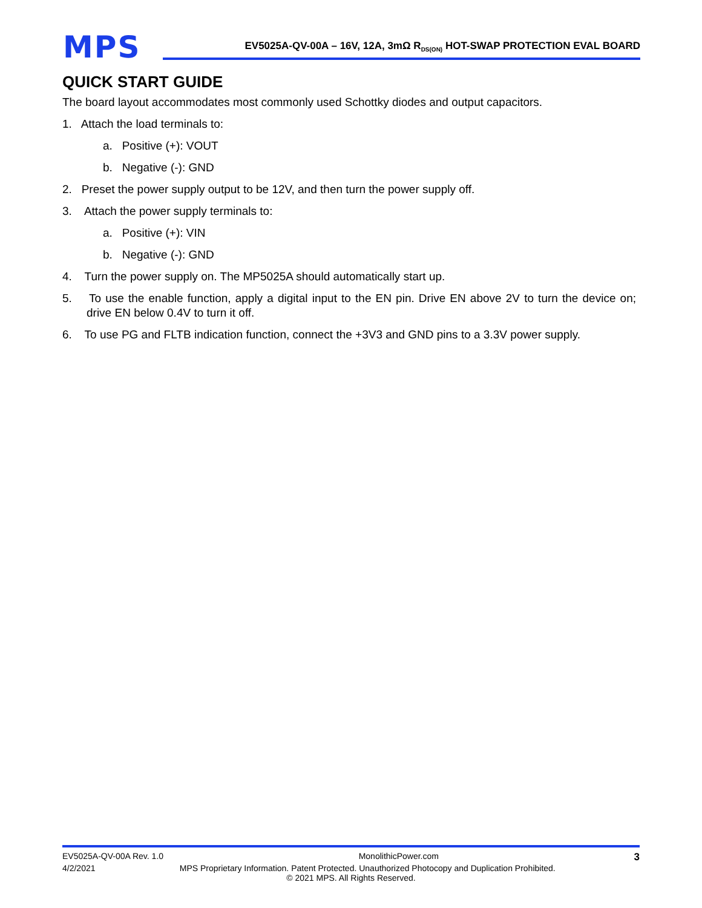MPS
EV5025A-QV-00A – 16V, 12A, 3mΩ R<sub>DS(ON)</sub> HOT-SWAP PROTECTION EVAL BOARD
QUICK START GUIDE
The board layout accommodates most commonly used Schottky diodes and output capacitors.
1. Attach the load terminals to:
a. Positive (+): VOUT
b. Negative (-): GND
2. Preset the power supply output to be 12V, and then turn the power supply off.
3. Attach the power supply terminals to:
a. Positive (+): VIN
b. Negative (-): GND
4. Turn the power supply on. The MP5025A should automatically start up.
5. To use the enable function, apply a digital input to the EN pin. Drive EN above 2V to turn the device on; drive EN below 0.4V to turn it off.
6. To use PG and FLTB indication function, connect the +3V3 and GND pins to a 3.3V power supply.
EV5025A-QV-00A Rev. 1.0 MonolithicPower.com 3
4/2/2021 MPS Proprietary Information. Patent Protected. Unauthorized Photocopy and Duplication Prohibited.
© 2021 MPS. All Rights Reserved.